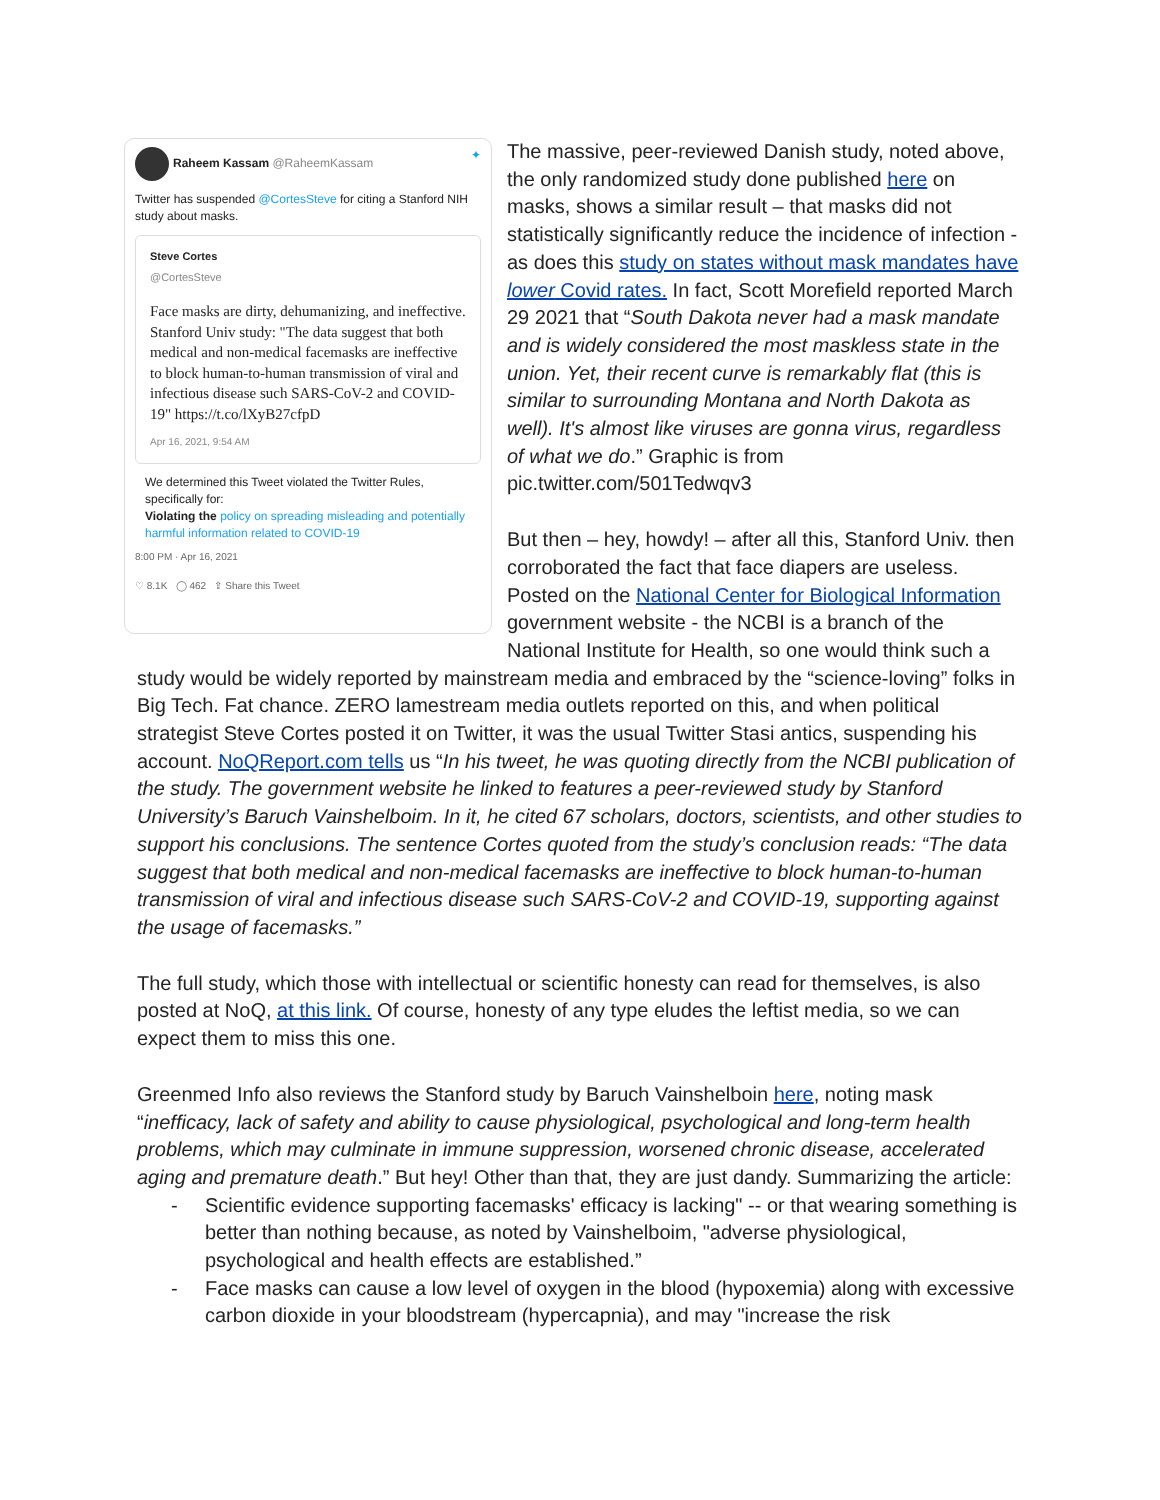Raheem Kassam @RaheemKassam ✦
Twitter has suspended @CortesSteve for citing a Stanford NIH study about masks.
Steve Cortes
@CortesSteve
Face masks are dirty, dehumanizing, and ineffective. Stanford Univ study: "The data suggest that both medical and non-medical facemasks are ineffective to block human-to-human transmission of viral and infectious disease such SARS-CoV-2 and COVID-19" https://t.co/lXyB27cfpD
Apr 16, 2021, 9:54 AM
We determined this Tweet violated the Twitter Rules, specifically for:
Violating the policy on spreading misleading and potentially harmful information related to COVID-19
8:00 PM · Apr 16, 2021
♡ 8.1K ◯ 462 ⇪ Share this Tweet
The massive, peer-reviewed Danish study, noted above, the only randomized study done published here on masks, shows a similar result – that masks did not statistically significantly reduce the incidence of infection - as does this study on states without mask mandates have lower Covid rates. In fact, Scott Morefield reported March 29 2021 that “South Dakota never had a mask mandate and is widely considered the most maskless state in the union. Yet, their recent curve is remarkably flat (this is similar to surrounding Montana and North Dakota as well). It's almost like viruses are gonna virus, regardless of what we do.” Graphic is from pic.twitter.com/501Tedwqv3
But then – hey, howdy! – after all this, Stanford Univ. then corroborated the fact that face diapers are useless. Posted on the National Center for Biological Information government website - the NCBI is a branch of the National Institute for Health, so one would think such a study would be widely reported by mainstream media and embraced by the “science-loving” folks in Big Tech. Fat chance. ZERO lamestream media outlets reported on this, and when political strategist Steve Cortes posted it on Twitter, it was the usual Twitter Stasi antics, suspending his account. NoQReport.com tells us “In his tweet, he was quoting directly from the NCBI publication of the study. The government website he linked to features a peer-reviewed study by Stanford University’s Baruch Vainshelboim. In it, he cited 67 scholars, doctors, scientists, and other studies to support his conclusions. The sentence Cortes quoted from the study’s conclusion reads: “The data suggest that both medical and non-medical facemasks are ineffective to block human-to-human transmission of viral and infectious disease such SARS-CoV-2 and COVID-19, supporting against the usage of facemasks.”
The full study, which those with intellectual or scientific honesty can read for themselves, is also posted at NoQ, at this link. Of course, honesty of any type eludes the leftist media, so we can expect them to miss this one.
Greenmed Info also reviews the Stanford study by Baruch Vainshelboin here, noting mask “inefficacy, lack of safety and ability to cause physiological, psychological and long-term health problems, which may culminate in immune suppression, worsened chronic disease, accelerated aging and premature death.” But hey! Other than that, they are just dandy. Summarizing the article:
- Scientific evidence supporting facemasks' efficacy is lacking" -- or that wearing something is better than nothing because, as noted by Vainshelboim, "adverse physiological, psychological and health effects are established.”
- Face masks can cause a low level of oxygen in the blood (hypoxemia) along with excessive carbon dioxide in your bloodstream (hypercapnia), and may "increase the risk